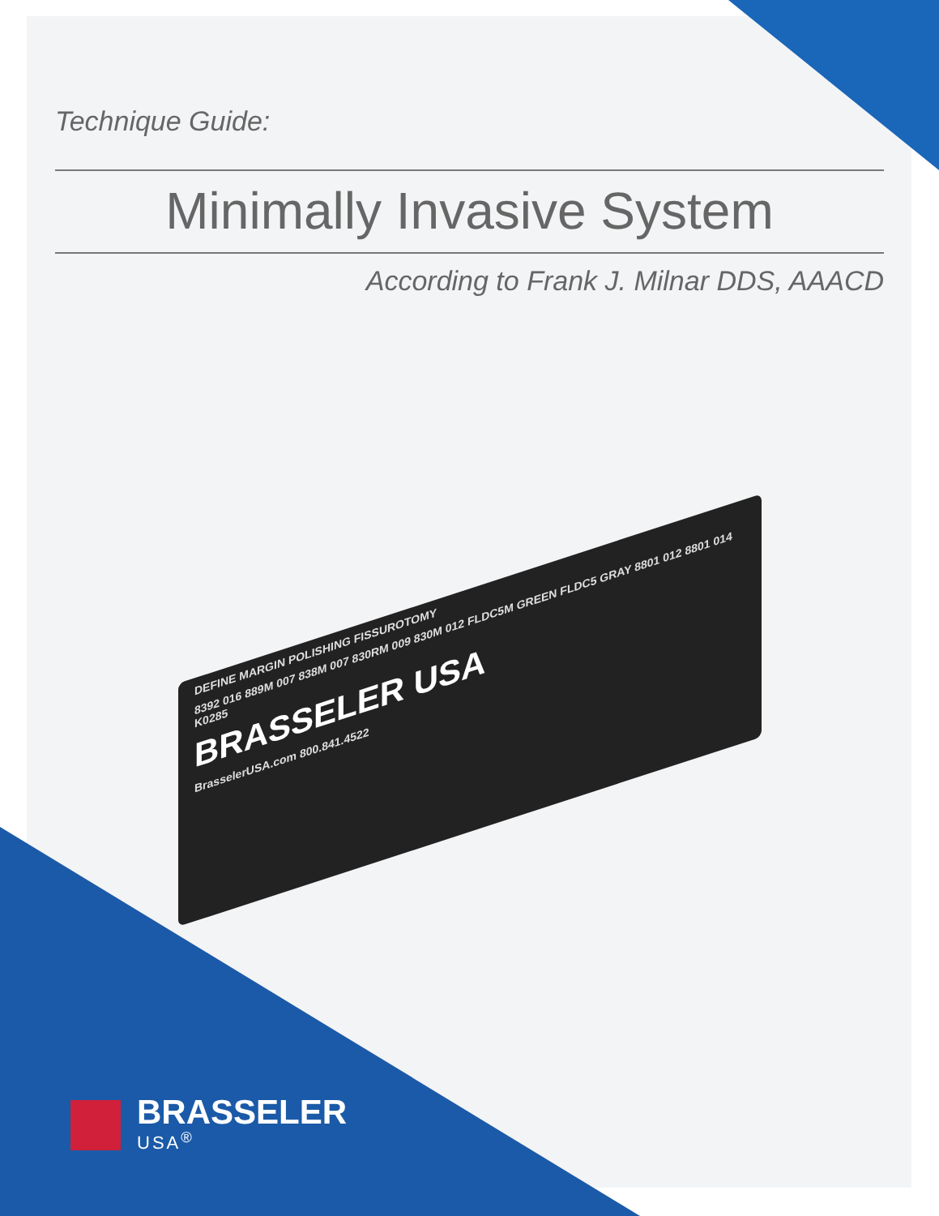Technique Guide:
Minimally Invasive System
According to Frank J. Milnar DDS, AAACD
DEFINE MARGIN POLISHING FISSUROTOMY
8392 016 889M 007 838M 007 830RM 009 830M 012 FLDC5M GREEN FLDC5 GRAY 8801 012 8801 014 K0285
BRASSELER USA
BrasselerUSA.com 800.841.4522
BRASSELER
USA<sup>®</sup>